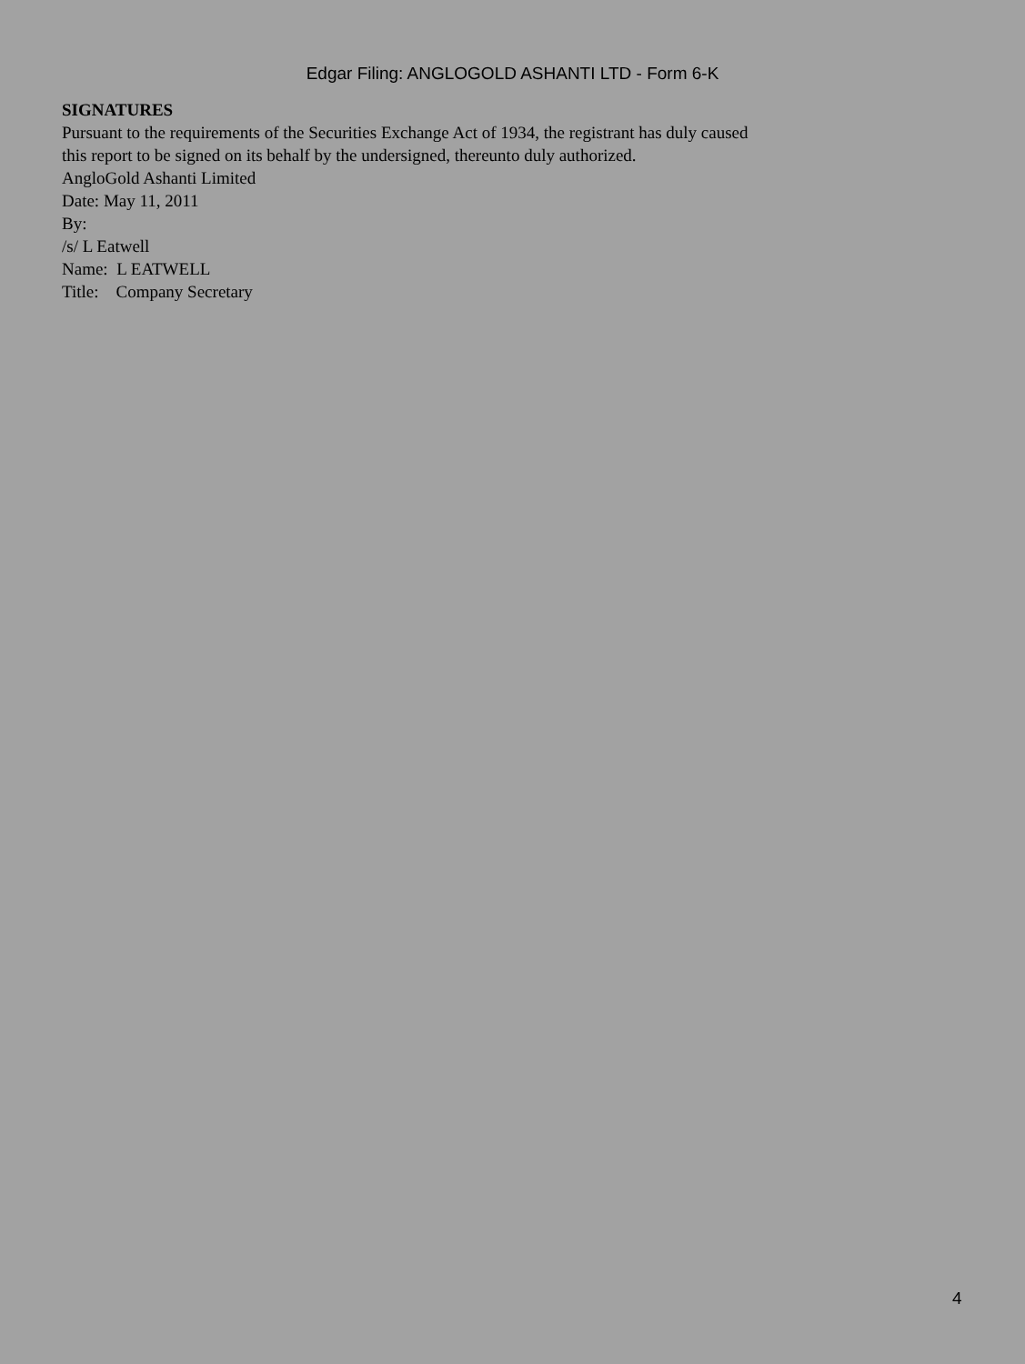Edgar Filing: ANGLOGOLD ASHANTI LTD - Form 6-K
SIGNATURES
Pursuant to the requirements of the Securities Exchange Act of 1934, the registrant has duly caused this report to be signed on its behalf by the undersigned, thereunto duly authorized.
AngloGold Ashanti Limited
Date: May 11, 2011
By:
/s/ L Eatwell
Name: L EATWELL
Title: Company Secretary
4